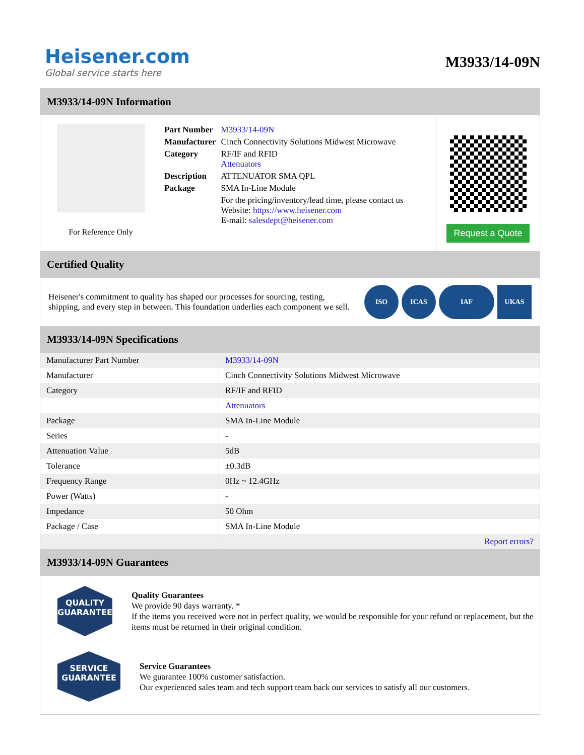Heisener.com
Global service starts here
M3933/14-09N
M3933/14-09N Information
For Reference Only
| Part Number | M3933/14-09N |
| Manufacturer | Cinch Connectivity Solutions Midwest Microwave |
| Category | RF/IF and RFID Attenuators |
| Description | ATTENUATOR SMA QPL |
| Package | SMA In-Line Module |
| | For the pricing/inventory/lead time, please contact us Website: https://www.heisener.com E-mail: salesdept@heisener.com |
Request a Quote
Certified Quality
Heisener's commitment to quality has shaped our processes for sourcing, testing, shipping, and every step in between. This foundation underlies each component we sell.
ISO ICAS IAF UKAS
M3933/14-09N Specifications
| Manufacturer Part Number | M3933/14-09N |
| Manufacturer | Cinch Connectivity Solutions Midwest Microwave |
| Category | RF/IF and RFID |
| | Attenuators |
| Package | SMA In-Line Module |
| Series | - |
| Attenuation Value | 5dB |
| Tolerance | ±0.3dB |
| Frequency Range | 0Hz ~ 12.4GHz |
| Power (Watts) | - |
| Impedance | 50 Ohm |
| Package / Case | SMA In-Line Module |
| | Report errors? |
M3933/14-09N Guarantees
QUALITY
GUARANTEE
Quality Guarantees
We provide 90 days warranty. *
If the items you received were not in perfect quality, we would be responsible for your refund or replacement, but the items must be returned in their original condition.
SERVICE
GUARANTEE
Service Guarantees
We guarantee 100% customer satisfaction.
Our experienced sales team and tech support team back our services to satisfy all our customers.